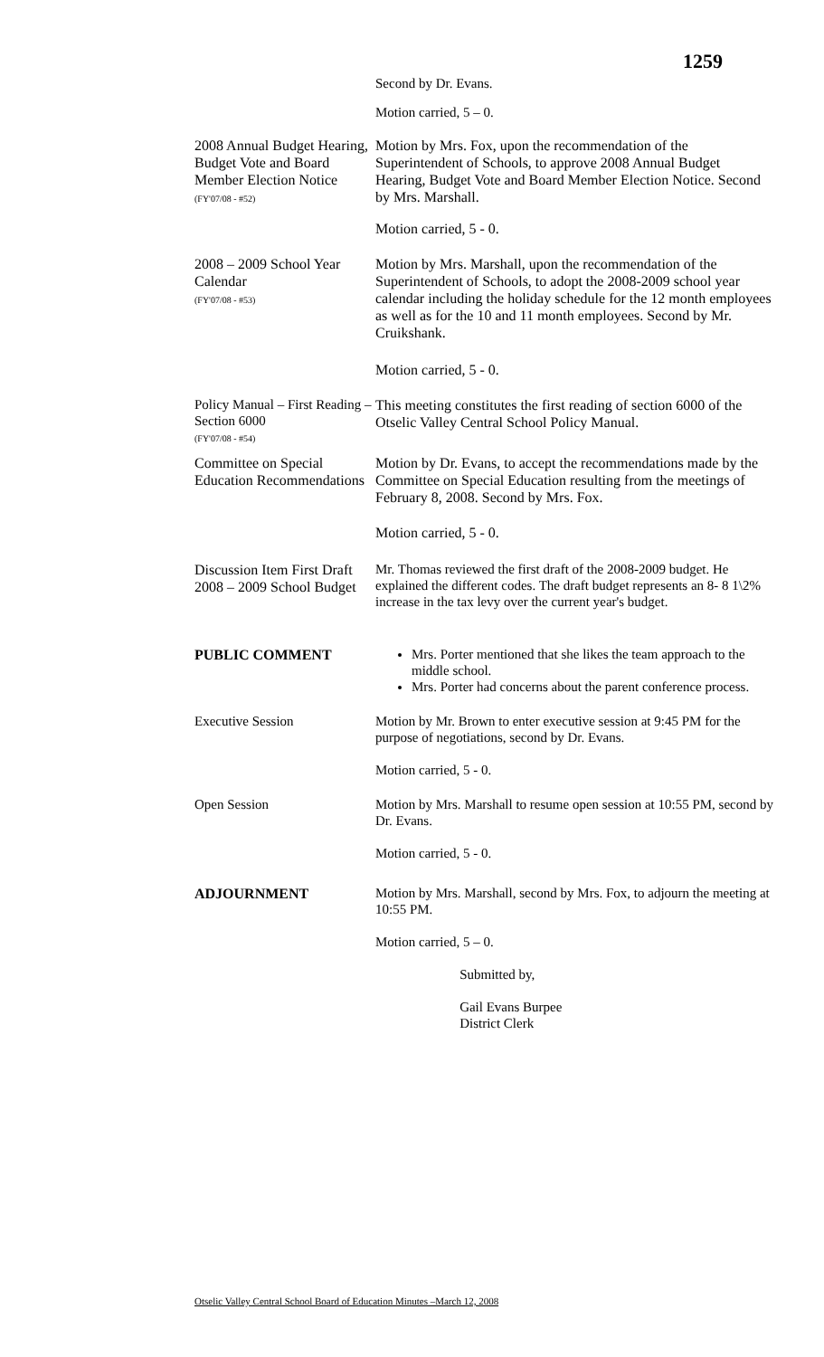1259
Second by Dr. Evans.
Motion carried, 5 – 0.
2008 Annual Budget Hearing, Budget Vote and Board Member Election Notice
(FY'07/08 - #52)
Motion by Mrs. Fox, upon the recommendation of the Superintendent of Schools, to approve 2008 Annual Budget Hearing, Budget Vote and Board Member Election Notice. Second by Mrs. Marshall.
Motion carried, 5 - 0.
2008 – 2009 School Year Calendar
(FY'07/08 - #53)
Motion by Mrs. Marshall, upon the recommendation of the Superintendent of Schools, to adopt the 2008-2009 school year calendar including the holiday schedule for the 12 month employees as well as for the 10 and 11 month employees. Second by Mr. Cruikshank.
Motion carried, 5 - 0.
Policy Manual – First Reading – Section 6000
(FY'07/08 - #54)
This meeting constitutes the first reading of section 6000 of the Otselic Valley Central School Policy Manual.
Committee on Special Education Recommendations
Motion by Dr. Evans, to accept the recommendations made by the Committee on Special Education resulting from the meetings of February 8, 2008. Second by Mrs. Fox.
Motion carried, 5 - 0.
Discussion Item First Draft 2008 – 2009 School Budget
Mr. Thomas reviewed the first draft of the 2008-2009 budget. He explained the different codes. The draft budget represents an 8- 8 1\2% increase in the tax levy over the current year's budget.
PUBLIC COMMENT
Mrs. Porter mentioned that she likes the team approach to the middle school.
Mrs. Porter had concerns about the parent conference process.
Executive Session Motion by Mr. Brown to enter executive session at 9:45 PM for the purpose of negotiations, second by Dr. Evans.
Motion carried, 5 - 0.
Open Session Motion by Mrs. Marshall to resume open session at 10:55 PM, second by Dr. Evans.
Motion carried, 5 - 0.
ADJOURNMENT
Motion by Mrs. Marshall, second by Mrs. Fox, to adjourn the meeting at 10:55 PM.
Motion carried, 5 – 0.
Submitted by,
Gail Evans Burpee
District Clerk
Otselic Valley Central School Board of Education Minutes –March 12, 2008